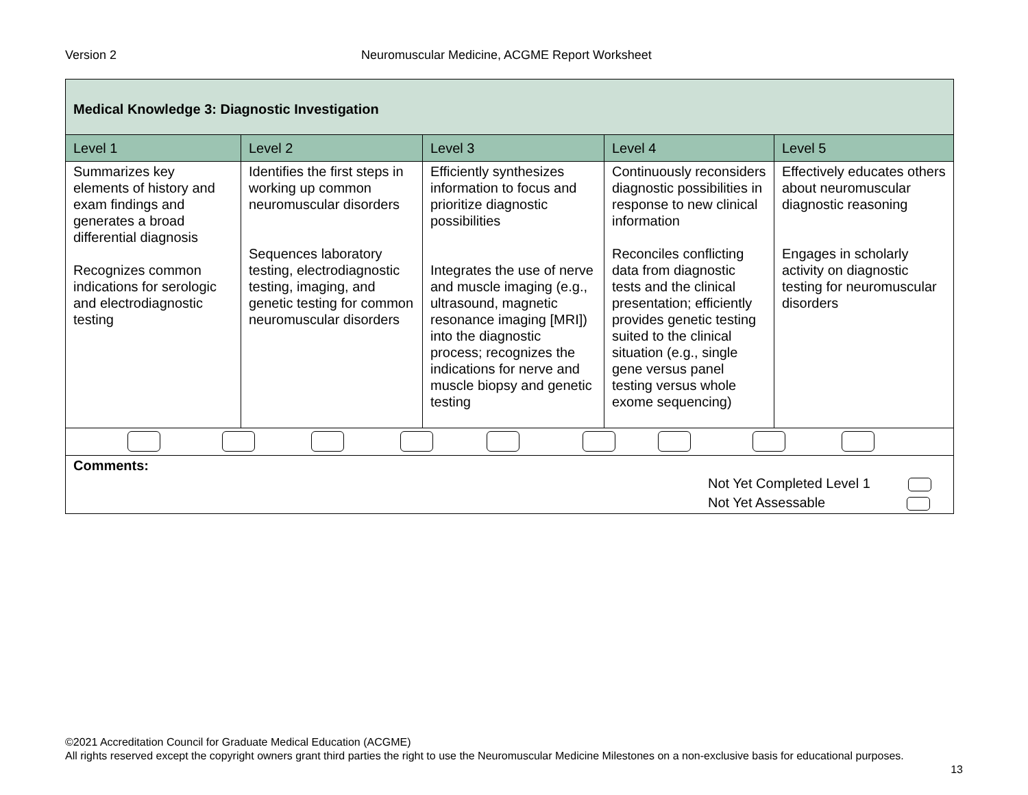Version 2 Neuromuscular Medicine, ACGME Report Worksheet
| Medical Knowledge 3: Diagnostic Investigation | | | | |
| --- | --- | --- | --- | --- |
| Level 1 | Level 2 | Level 3 | Level 4 | Level 5 |
| Summarizes key elements of history and exam findings and generates a broad differential diagnosis Recognizes common indications for serologic and electrodiagnostic testing | Identifies the first steps in working up common neuromuscular disorders Sequences laboratory testing, electrodiagnostic testing, imaging, and genetic testing for common neuromuscular disorders | Efficiently synthesizes information to focus and prioritize diagnostic possibilities Integrates the use of nerve and muscle imaging (e.g., ultrasound, magnetic resonance imaging [MRI]) into the diagnostic process; recognizes the indications for nerve and muscle biopsy and genetic testing | Continuously reconsiders diagnostic possibilities in response to new clinical information Reconciles conflicting data from diagnostic tests and the clinical presentation; efficiently provides genetic testing suited to the clinical situation (e.g., single gene versus panel testing versus whole exome sequencing) | Effectively educates others about neuromuscular diagnostic reasoning Engages in scholarly activity on diagnostic testing for neuromuscular disorders |
| Comments: Not Yet Completed Level 1 Not Yet Assessable | | | | |
©2021 Accreditation Council for Graduate Medical Education (ACGME)
All rights reserved except the copyright owners grant third parties the right to use the Neuromuscular Medicine Milestones on a non-exclusive basis for educational purposes.
13